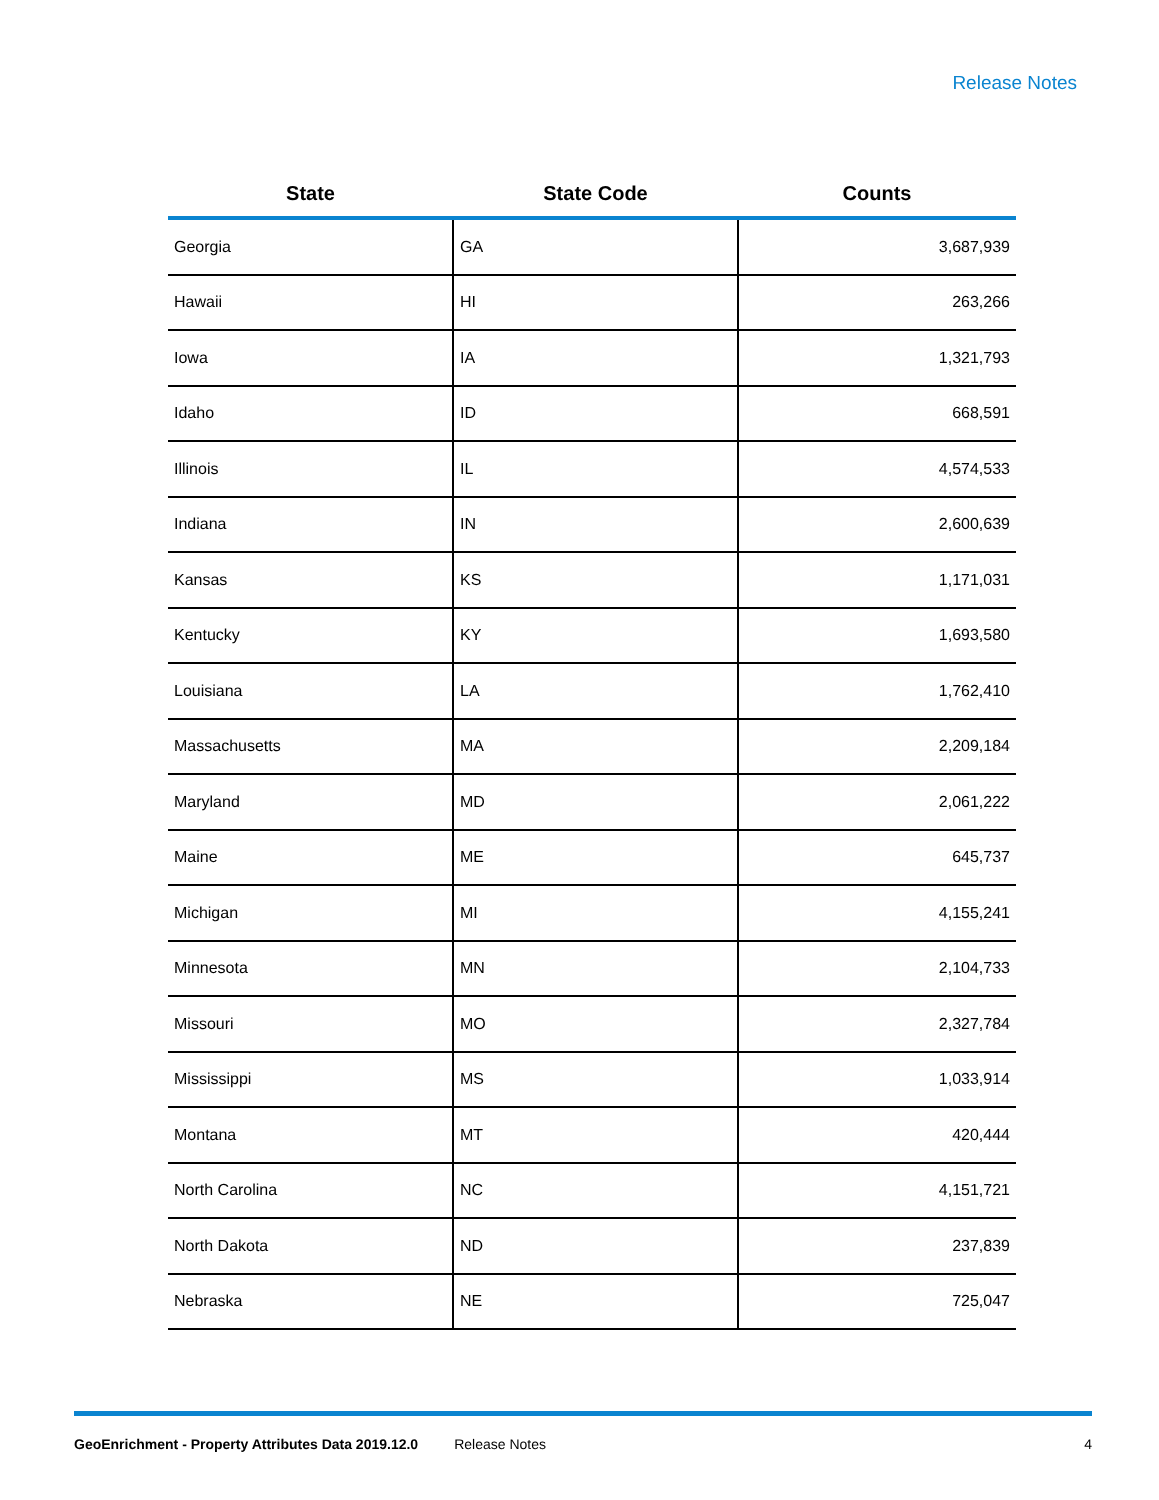Release Notes
| State | State Code | Counts |
| --- | --- | --- |
| Georgia | GA | 3,687,939 |
| Hawaii | HI | 263,266 |
| Iowa | IA | 1,321,793 |
| Idaho | ID | 668,591 |
| Illinois | IL | 4,574,533 |
| Indiana | IN | 2,600,639 |
| Kansas | KS | 1,171,031 |
| Kentucky | KY | 1,693,580 |
| Louisiana | LA | 1,762,410 |
| Massachusetts | MA | 2,209,184 |
| Maryland | MD | 2,061,222 |
| Maine | ME | 645,737 |
| Michigan | MI | 4,155,241 |
| Minnesota | MN | 2,104,733 |
| Missouri | MO | 2,327,784 |
| Mississippi | MS | 1,033,914 |
| Montana | MT | 420,444 |
| North Carolina | NC | 4,151,721 |
| North Dakota | ND | 237,839 |
| Nebraska | NE | 725,047 |
GeoEnrichment - Property Attributes Data 2019.12.0 Release Notes 4